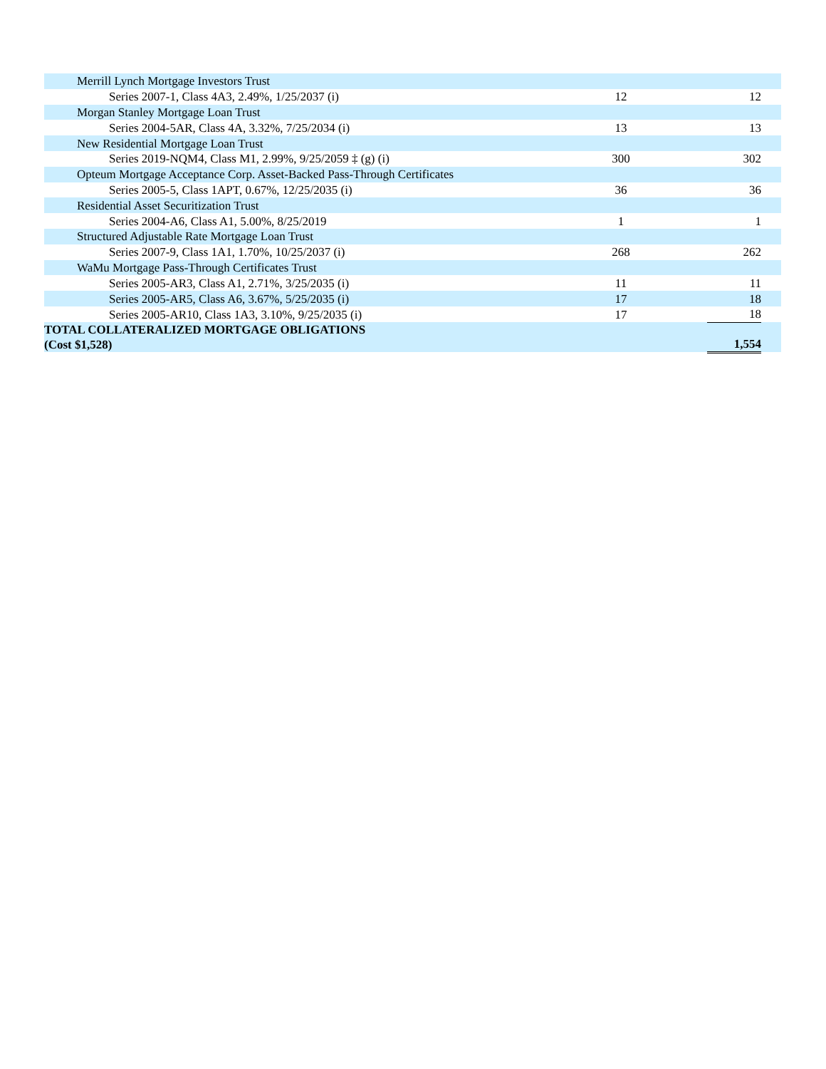| Merrill Lynch Mortgage Investors Trust | | | | |
| Series 2007-1, Class 4A3, 2.49%, 1/25/2037 (i) | 12 | | 12 | |
| Morgan Stanley Mortgage Loan Trust | | | | |
| Series 2004-5AR, Class 4A, 3.32%, 7/25/2034 (i) | 13 | | 13 | |
| New Residential Mortgage Loan Trust | | | | |
| Series 2019-NQM4, Class M1, 2.99%, 9/25/2059 ‡ (g) (i) | 300 | | 302 | |
| Opteum Mortgage Acceptance Corp. Asset-Backed Pass-Through Certificates | | | | |
| Series 2005-5, Class 1APT, 0.67%, 12/25/2035 (i) | 36 | | 36 | |
| Residential Asset Securitization Trust | | | | |
| Series 2004-A6, Class A1, 5.00%, 8/25/2019 | 1 | | 1 | |
| Structured Adjustable Rate Mortgage Loan Trust | | | | |
| Series 2007-9, Class 1A1, 1.70%, 10/25/2037 (i) | 268 | | 262 | |
| WaMu Mortgage Pass-Through Certificates Trust | | | | |
| Series 2005-AR3, Class A1, 2.71%, 3/25/2035 (i) | 11 | | 11 | |
| Series 2005-AR5, Class A6, 3.67%, 5/25/2035 (i) | 17 | | 18 | |
| Series 2005-AR10, Class 1A3, 3.10%, 9/25/2035 (i) | 17 | | 18 | |
| TOTAL COLLATERALIZED MORTGAGE OBLIGATIONS (Cost $1,528) | | | 1,554 | |